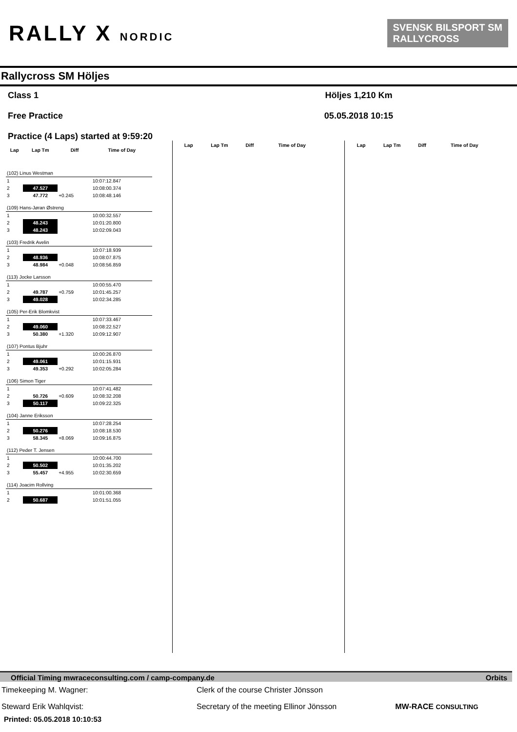RALLY X NORDIC
SVENSK BILSPORT SM
RALLYCROSS
Rallycross SM Höljes
Class 1
Free Practice
Practice (4 Laps) started at 9:59:20
Höljes 1,210 Km
05.05.2018 10:15
| Lap | Lap Tm | Diff | Time of Day |
| --- | --- | --- | --- |
| (102) Linus Westman | | | |
| 1 | | | 10:07:12.847 |
| 2 | 47.527 | | 10:08:00.374 |
| 3 | 47.772 | +0.245 | 10:08:48.146 |
| (109) Hans-Jøran Østreng | | | |
| 1 | | | 10:00:32.557 |
| 2 | 48.243 | | 10:01:20.800 |
| 3 | 48.243 | | 10:02:09.043 |
| (103) Fredrik Avelin | | | |
| 1 | | | 10:07:18.939 |
| 2 | 48.936 | | 10:08:07.875 |
| 3 | 48.984 | +0.048 | 10:08:56.859 |
| (113) Jocke Larsson | | | |
| 1 | | | 10:00:55.470 |
| 2 | 49.787 | +0.759 | 10:01:45.257 |
| 3 | 49.028 | | 10:02:34.285 |
| (105) Per-Erik Blomkvist | | | |
| 1 | | | 10:07:33.467 |
| 2 | 49.060 | | 10:08:22.527 |
| 3 | 50.380 | +1.320 | 10:09:12.907 |
| (107) Pontus Bjuhr | | | |
| 1 | | | 10:00:26.870 |
| 2 | 49.061 | | 10:01:15.931 |
| 3 | 49.353 | +0.292 | 10:02:05.284 |
| (106) Simon Tiger | | | |
| 1 | | | 10:07:41.482 |
| 2 | 50.726 | +0.609 | 10:08:32.208 |
| 3 | 50.117 | | 10:09:22.325 |
| (104) Janne Eriksson | | | |
| 1 | | | 10:07:28.254 |
| 2 | 50.276 | | 10:08:18.530 |
| 3 | 58.345 | +8.069 | 10:09:16.875 |
| (112) Peder T. Jensen | | | |
| 1 | | | 10:00:44.700 |
| 2 | 50.502 | | 10:01:35.202 |
| 3 | 55.457 | +4.955 | 10:02:30.659 |
| (114) Joacim Rollving | | | |
| 1 | | | 10:01:00.368 |
| 2 | 50.687 | | 10:01:51.055 |
| Lap | Lap Tm | Diff | Time of Day |
| --- | --- | --- | --- |
| Lap | Lap Tm | Diff | Time of Day |
| --- | --- | --- | --- |
Official Timing mwraceconsulting.com / camp-company.de Orbits
Timekeeping M. Wagner: Clerk of the course Christer Jönsson
Steward Erik Wahlqvist: Secretary of the meeting Ellinor Jönsson MW-RACE CONSULTING
Printed: 05.05.2018 10:10:53